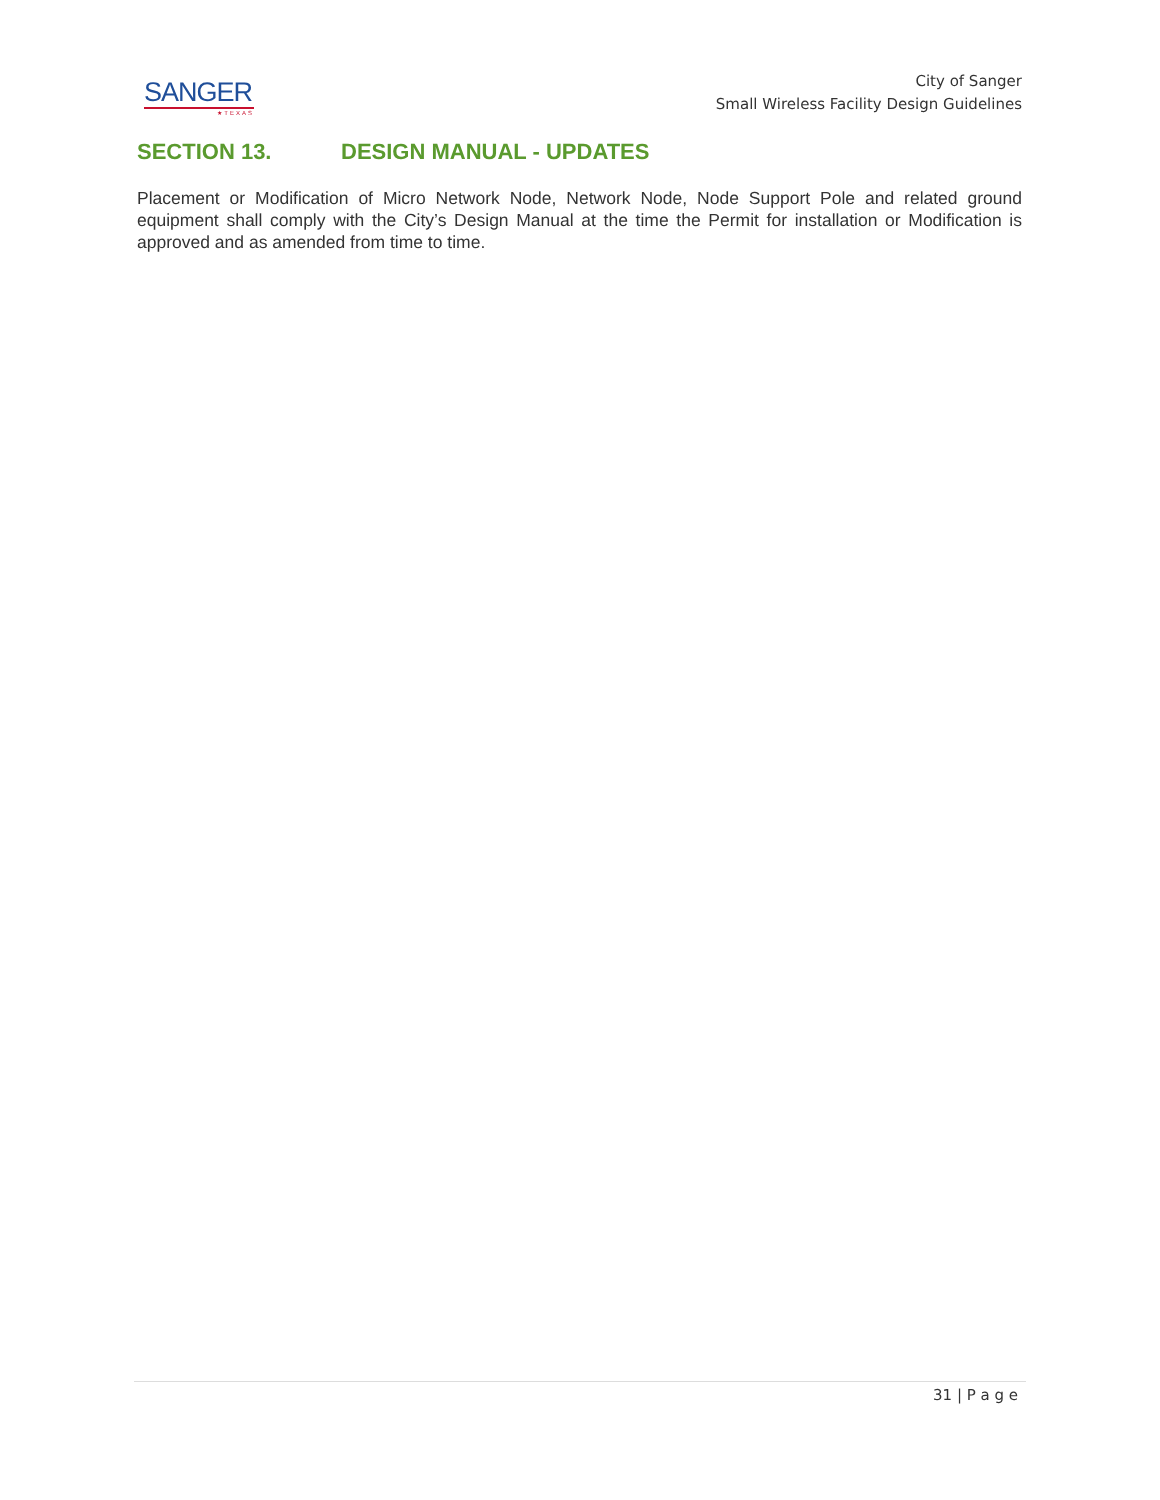SANGER
★TEXAS
City of Sanger
Small Wireless Facility Design Guidelines
SECTION 13. DESIGN MANUAL - UPDATES
Placement or Modification of Micro Network Node, Network Node, Node Support Pole and related ground equipment shall comply with the City’s Design Manual at the time the Permit for installation or Modification is approved and as amended from time to time.
31 | P a g e